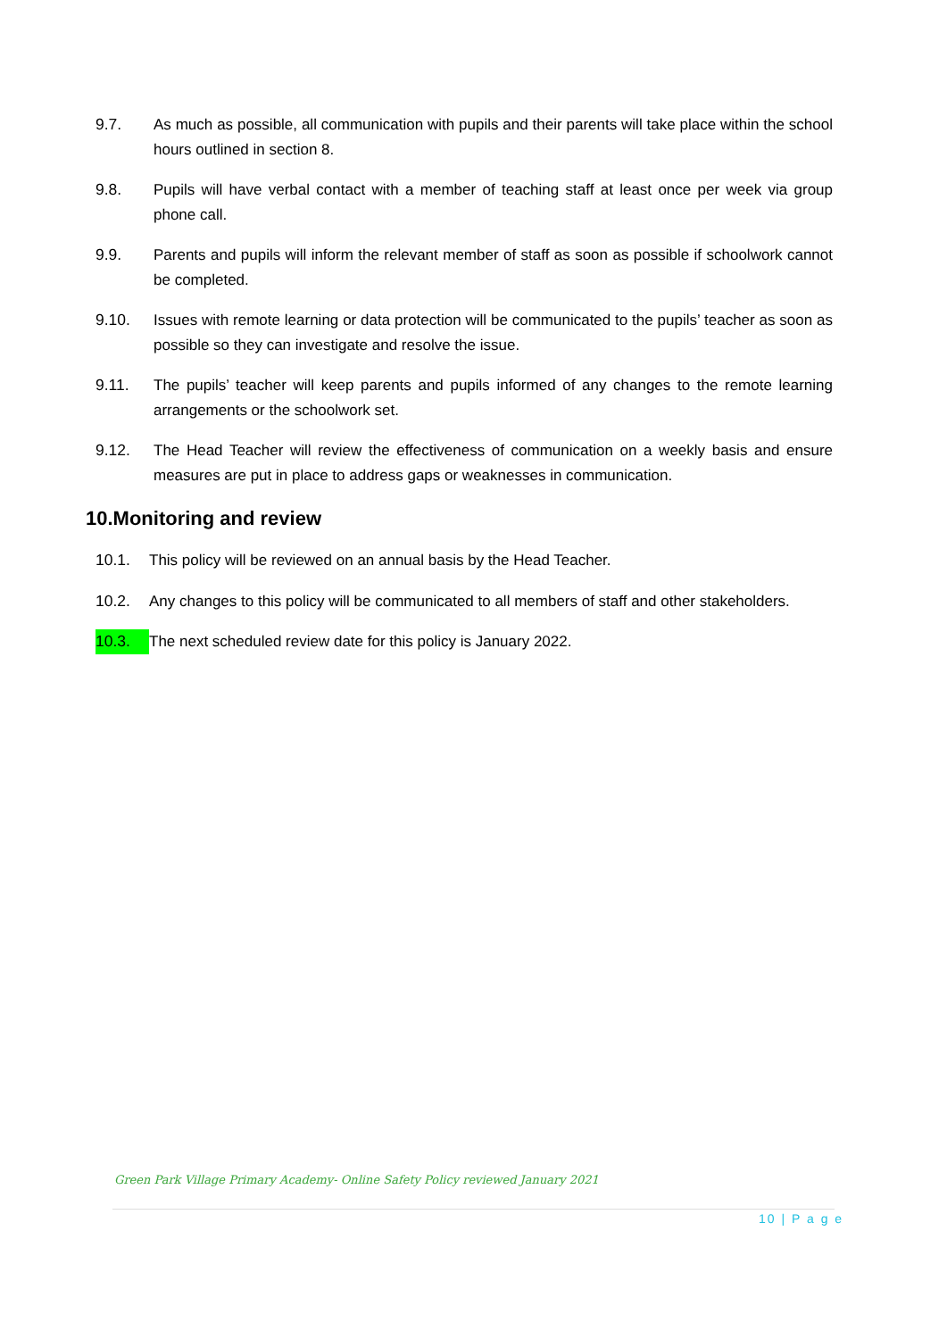9.7. As much as possible, all communication with pupils and their parents will take place within the school hours outlined in section 8.
9.8. Pupils will have verbal contact with a member of teaching staff at least once per week via group phone call.
9.9. Parents and pupils will inform the relevant member of staff as soon as possible if schoolwork cannot be completed.
9.10. Issues with remote learning or data protection will be communicated to the pupils’ teacher as soon as possible so they can investigate and resolve the issue.
9.11. The pupils’ teacher will keep parents and pupils informed of any changes to the remote learning arrangements or the schoolwork set.
9.12. The Head Teacher will review the effectiveness of communication on a weekly basis and ensure measures are put in place to address gaps or weaknesses in communication.
10.Monitoring and review
10.1. This policy will be reviewed on an annual basis by the Head Teacher.
10.2. Any changes to this policy will be communicated to all members of staff and other stakeholders.
10.3. The next scheduled review date for this policy is January 2022.
Green Park Village Primary Academy- Online Safety Policy reviewed January 2021
10 | P a g e